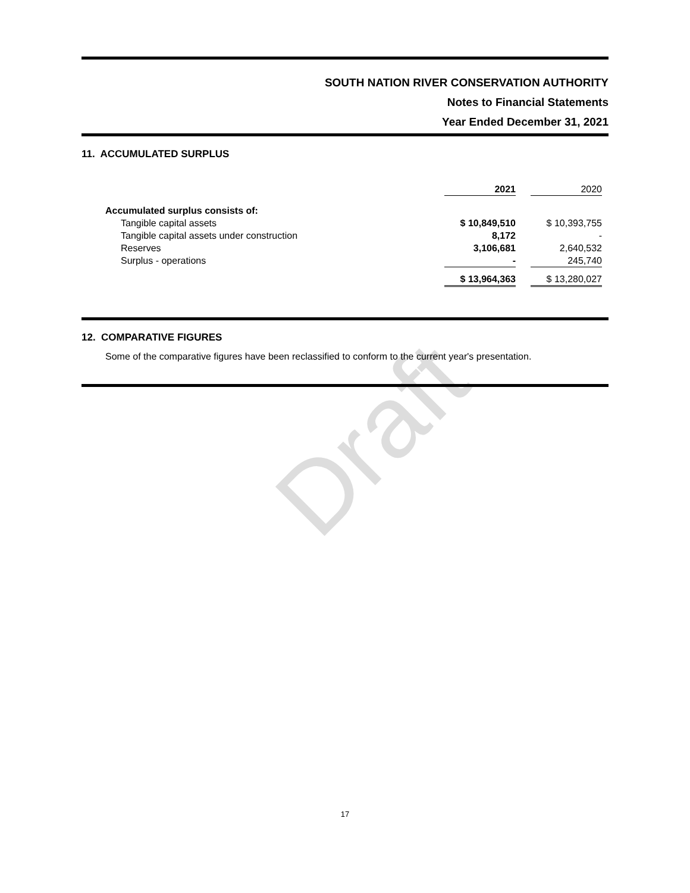SOUTH NATION RIVER CONSERVATION AUTHORITY
Notes to Financial Statements
Year Ended December 31, 2021
11. ACCUMULATED SURPLUS
| | 2021 | | 2020 |
| Accumulated surplus consists of: | | | |
| Tangible capital assets | $ 10,849,510 | | $ 10,393,755 |
| Tangible capital assets under construction | 8,172 | | - |
| Reserves | 3,106,681 | | 2,640,532 |
| Surplus - operations | - | | 245,740 |
| | $ 13,964,363 | | $ 13,280,027 |
12. COMPARATIVE FIGURES
Some of the comparative figures have been reclassified to conform to the current year's presentation.
Draft
17